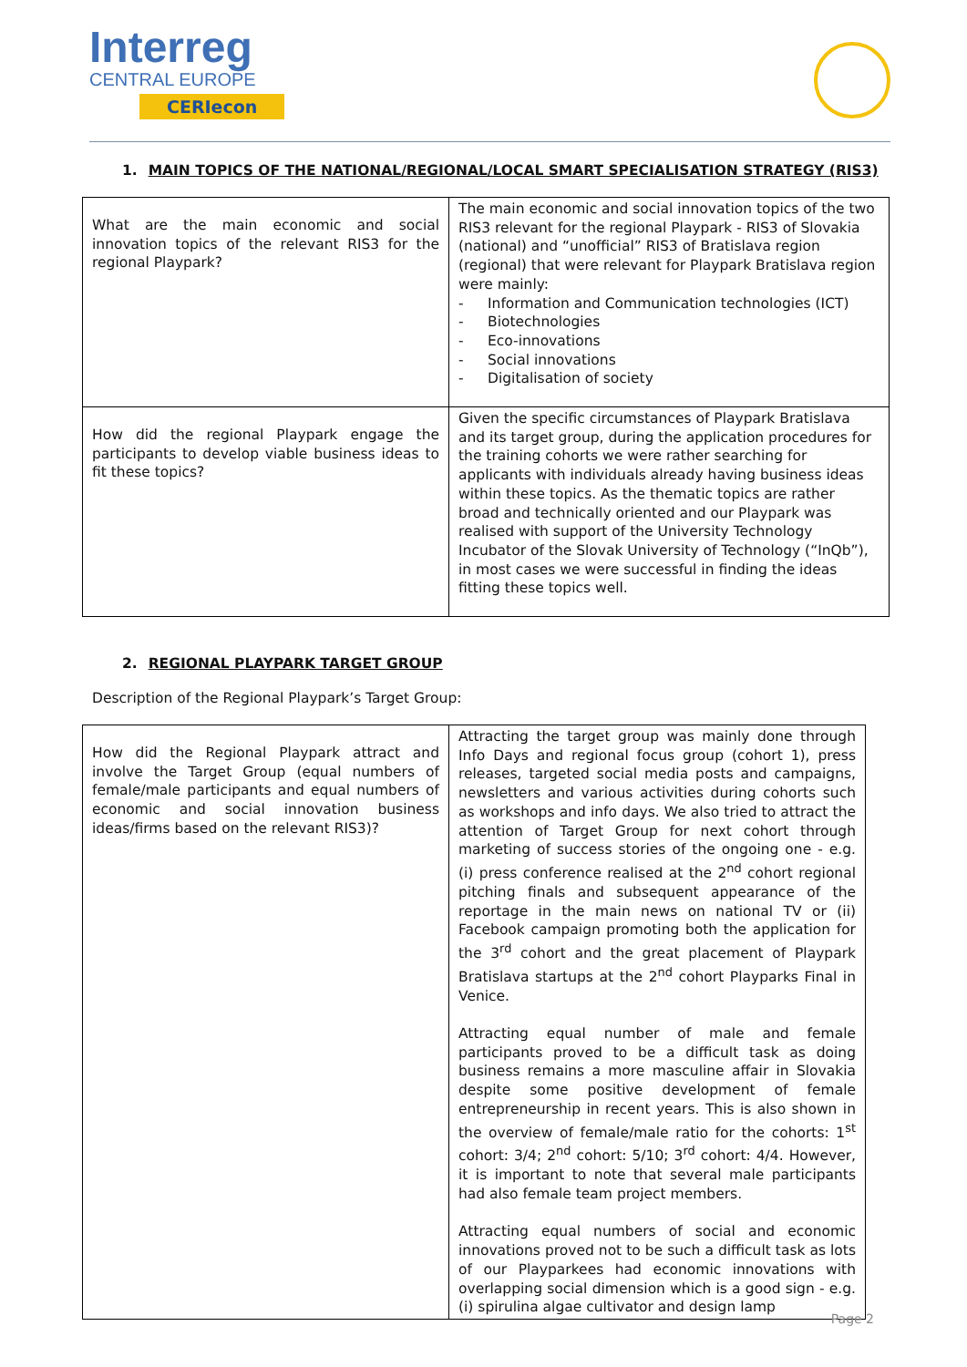Interreg
CENTRAL EUROPE
CERIecon
1. MAIN TOPICS OF THE NATIONAL/REGIONAL/LOCAL SMART SPECIALISATION STRATEGY (RIS3)
| What are the main economic and social innovation topics of the relevant RIS3 for the regional Playpark? | The main economic and social innovation topics of the two RIS3 relevant for the regional Playpark - RIS3 of Slovakia (national) and “unofficial” RIS3 of Bratislava region (regional) that were relevant for Playpark Bratislava region were mainly: - Information and Communication technologies (ICT) - Biotechnologies - Eco-innovations - Social innovations - Digitalisation of society |
| How did the regional Playpark engage the participants to develop viable business ideas to fit these topics? | Given the specific circumstances of Playpark Bratislava and its target group, during the application procedures for the training cohorts we were rather searching for applicants with individuals already having business ideas within these topics. As the thematic topics are rather broad and technically oriented and our Playpark was realised with support of the University Technology Incubator of the Slovak University of Technology (“InQb”), in most cases we were successful in finding the ideas fitting these topics well. |
2. REGIONAL PLAYPARK TARGET GROUP
Description of the Regional Playpark’s Target Group:
| How did the Regional Playpark attract and involve the Target Group (equal numbers of female/male participants and equal numbers of economic and social innovation business ideas/firms based on the relevant RIS3)? | Attracting the target group was mainly done through Info Days and regional focus group (cohort 1), press releases, targeted social media posts and campaigns, newsletters and various activities during cohorts such as workshops and info days. We also tried to attract the attention of Target Group for next cohort through marketing of success stories of the ongoing one - e.g. (i) press conference realised at the 2<sup>nd</sup> cohort regional pitching finals and subsequent appearance of the reportage in the main news on national TV or (ii) Facebook campaign promoting both the application for the 3<sup>rd</sup> cohort and the great placement of Playpark Bratislava startups at the 2<sup>nd</sup> cohort Playparks Final in Venice. Attracting equal number of male and female participants proved to be a difficult task as doing business remains a more masculine affair in Slovakia despite some positive development of female entrepreneurship in recent years. This is also shown in the overview of female/male ratio for the cohorts: 1<sup>st</sup> cohort: 3/4; 2<sup>nd</sup> cohort: 5/10; 3<sup>rd</sup> cohort: 4/4. However, it is important to note that several male participants had also female team project members. Attracting equal numbers of social and economic innovations proved not to be such a difficult task as lots of our Playparkees had economic innovations with overlapping social dimension which is a good sign - e.g. (i) spirulina algae cultivator and design lamp |
Page 2